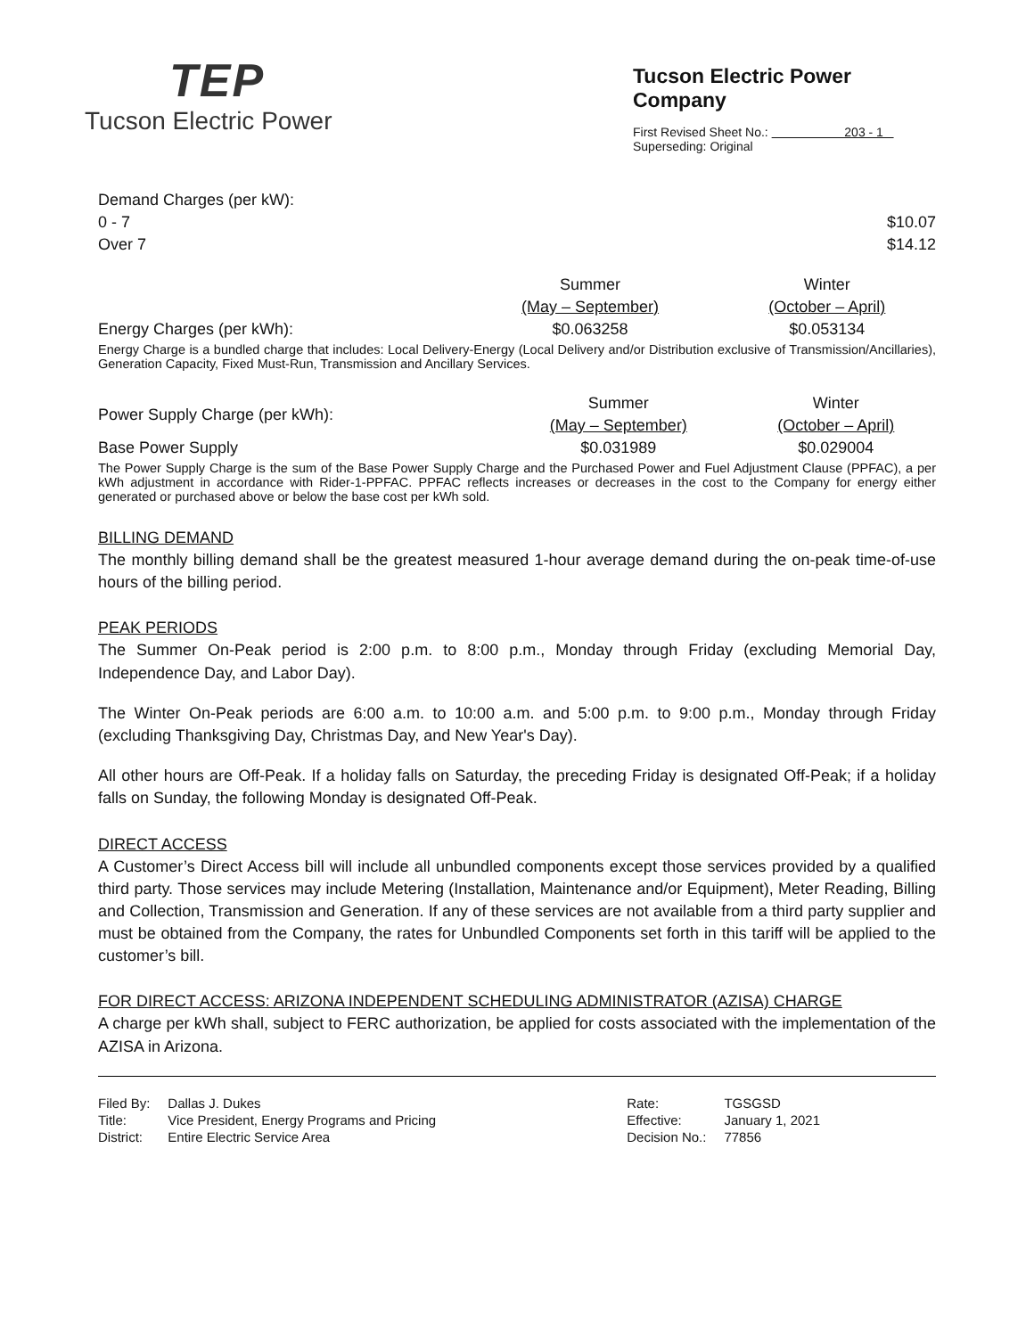TEP
Tucson Electric Power
Tucson Electric Power Company
First Revised Sheet No.: 203 - 1
Superseding: Original
| Demand Charges (per kW): | |
| 0 - 7 | $10.07 |
| Over 7 | $14.12 |
| | Summer | Winter |
| | (May – September) | (October – April) |
| Energy Charges (per kWh): | $0.063258 | $0.053134 |
Energy Charge is a bundled charge that includes: Local Delivery-Energy (Local Delivery and/or Distribution exclusive of Transmission/Ancillaries), Generation Capacity, Fixed Must-Run, Transmission and Ancillary Services.
| Power Supply Charge (per kWh): | Summer | Winter |
| | (May – September) | (October – April) |
| Base Power Supply | $0.031989 | $0.029004 |
The Power Supply Charge is the sum of the Base Power Supply Charge and the Purchased Power and Fuel Adjustment Clause (PPFAC), a per kWh adjustment in accordance with Rider-1-PPFAC. PPFAC reflects increases or decreases in the cost to the Company for energy either generated or purchased above or below the base cost per kWh sold.
BILLING DEMAND
The monthly billing demand shall be the greatest measured 1-hour average demand during the on-peak time-of-use hours of the billing period.
PEAK PERIODS
The Summer On-Peak period is 2:00 p.m. to 8:00 p.m., Monday through Friday (excluding Memorial Day, Independence Day, and Labor Day).
The Winter On-Peak periods are 6:00 a.m. to 10:00 a.m. and 5:00 p.m. to 9:00 p.m., Monday through Friday (excluding Thanksgiving Day, Christmas Day, and New Year's Day).
All other hours are Off-Peak. If a holiday falls on Saturday, the preceding Friday is designated Off-Peak; if a holiday falls on Sunday, the following Monday is designated Off-Peak.
DIRECT ACCESS
A Customer’s Direct Access bill will include all unbundled components except those services provided by a qualified third party. Those services may include Metering (Installation, Maintenance and/or Equipment), Meter Reading, Billing and Collection, Transmission and Generation. If any of these services are not available from a third party supplier and must be obtained from the Company, the rates for Unbundled Components set forth in this tariff will be applied to the customer’s bill.
FOR DIRECT ACCESS: ARIZONA INDEPENDENT SCHEDULING ADMINISTRATOR (AZISA) CHARGE
A charge per kWh shall, subject to FERC authorization, be applied for costs associated with the implementation of the AZISA in Arizona.
| Filed By: | Dallas J. Dukes |
| Title: | Vice President, Energy Programs and Pricing |
| District: | Entire Electric Service Area |
| Rate: | TGSGSD |
| Effective: | January 1, 2021 |
| Decision No.: | 77856 |